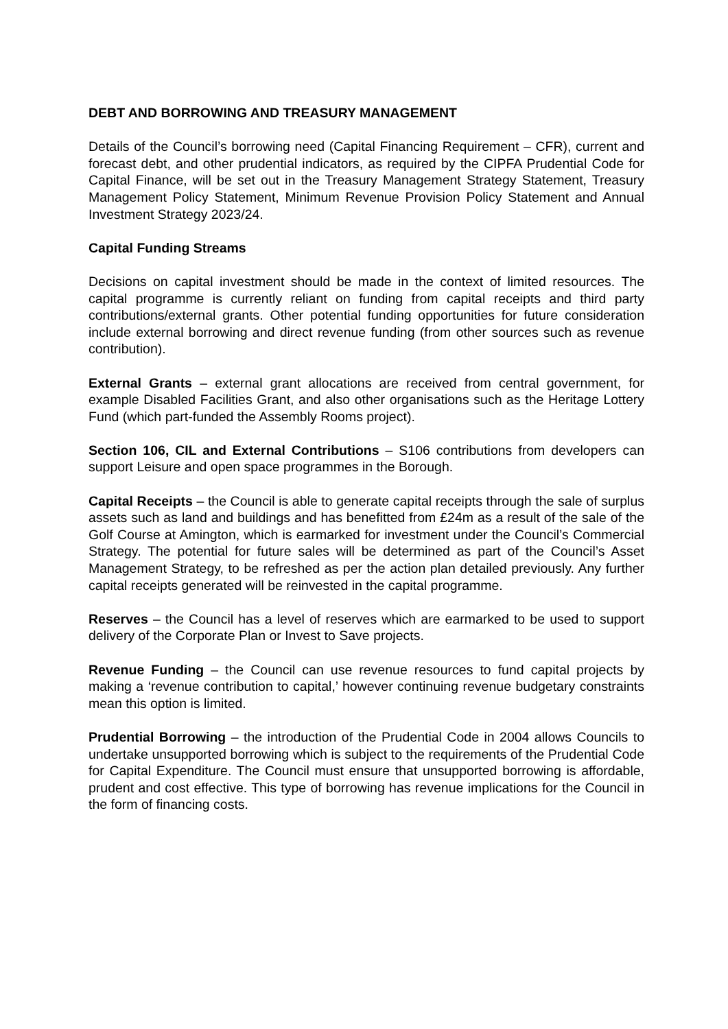DEBT AND BORROWING AND TREASURY MANAGEMENT
Details of the Council’s borrowing need (Capital Financing Requirement – CFR), current and forecast debt, and other prudential indicators, as required by the CIPFA Prudential Code for Capital Finance, will be set out in the Treasury Management Strategy Statement, Treasury Management Policy Statement, Minimum Revenue Provision Policy Statement and Annual Investment Strategy 2023/24.
Capital Funding Streams
Decisions on capital investment should be made in the context of limited resources. The capital programme is currently reliant on funding from capital receipts and third party contributions/external grants. Other potential funding opportunities for future consideration include external borrowing and direct revenue funding (from other sources such as revenue contribution).
External Grants – external grant allocations are received from central government, for example Disabled Facilities Grant, and also other organisations such as the Heritage Lottery Fund (which part-funded the Assembly Rooms project).
Section 106, CIL and External Contributions – S106 contributions from developers can support Leisure and open space programmes in the Borough.
Capital Receipts – the Council is able to generate capital receipts through the sale of surplus assets such as land and buildings and has benefitted from £24m as a result of the sale of the Golf Course at Amington, which is earmarked for investment under the Council’s Commercial Strategy. The potential for future sales will be determined as part of the Council’s Asset Management Strategy, to be refreshed as per the action plan detailed previously. Any further capital receipts generated will be reinvested in the capital programme.
Reserves – the Council has a level of reserves which are earmarked to be used to support delivery of the Corporate Plan or Invest to Save projects.
Revenue Funding – the Council can use revenue resources to fund capital projects by making a ‘revenue contribution to capital,’ however continuing revenue budgetary constraints mean this option is limited.
Prudential Borrowing – the introduction of the Prudential Code in 2004 allows Councils to undertake unsupported borrowing which is subject to the requirements of the Prudential Code for Capital Expenditure. The Council must ensure that unsupported borrowing is affordable, prudent and cost effective. This type of borrowing has revenue implications for the Council in the form of financing costs.